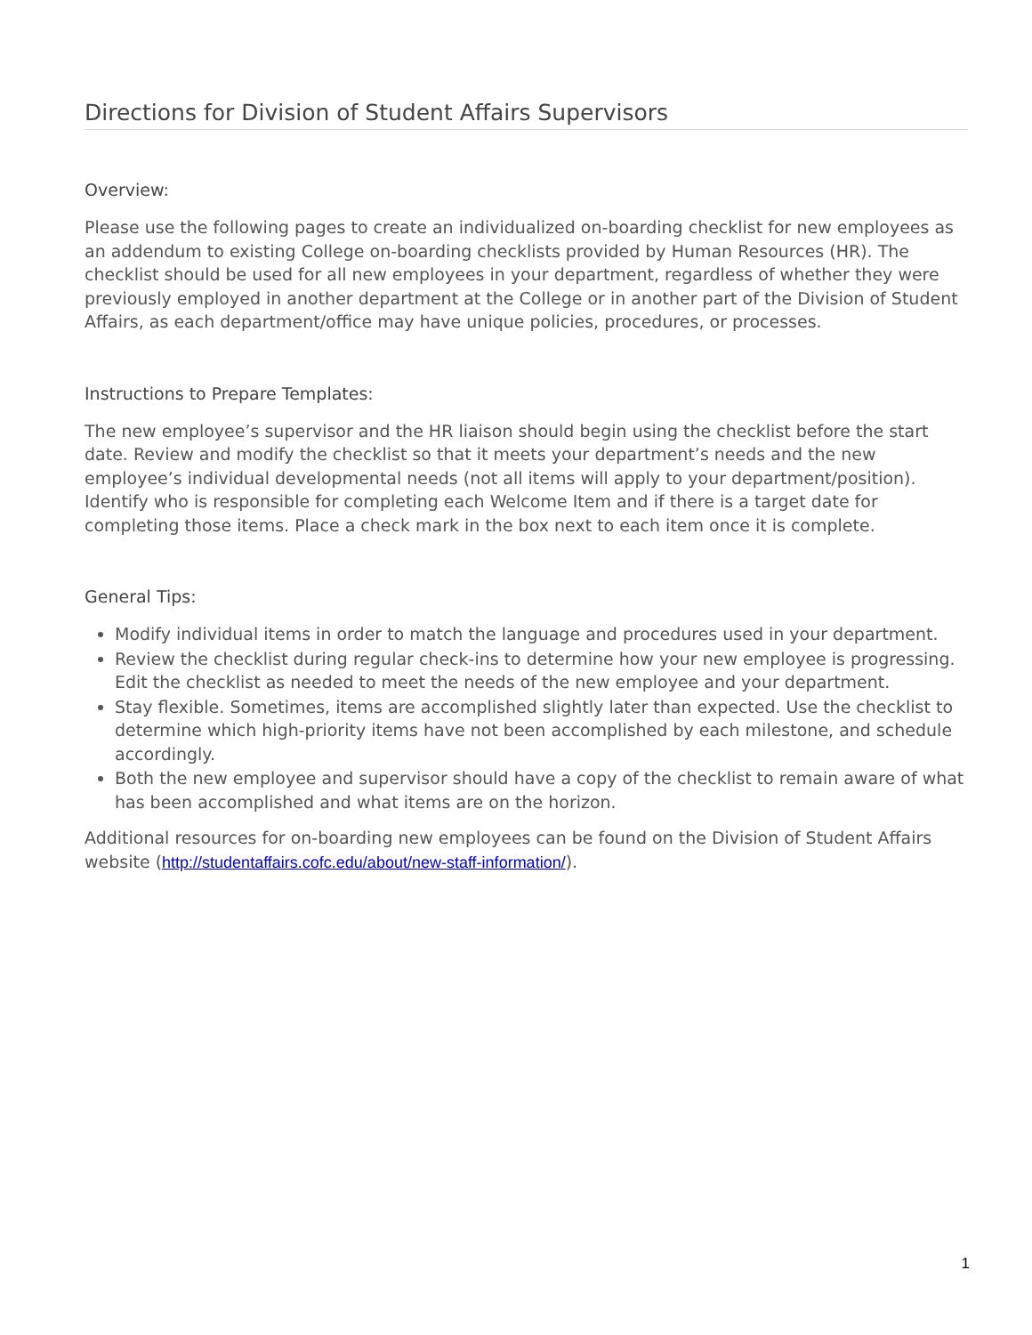Directions for Division of Student Affairs Supervisors
Overview:
Please use the following pages to create an individualized on-boarding checklist for new employees as an addendum to existing College on-boarding checklists provided by Human Resources (HR). The checklist should be used for all new employees in your department, regardless of whether they were previously employed in another department at the College or in another part of the Division of Student Affairs, as each department/office may have unique policies, procedures, or processes.
Instructions to Prepare Templates:
The new employee’s supervisor and the HR liaison should begin using the checklist before the start date. Review and modify the checklist so that it meets your department’s needs and the new employee’s individual developmental needs (not all items will apply to your department/position). Identify who is responsible for completing each Welcome Item and if there is a target date for completing those items. Place a check mark in the box next to each item once it is complete.
General Tips:
Modify individual items in order to match the language and procedures used in your department.
Review the checklist during regular check-ins to determine how your new employee is progressing. Edit the checklist as needed to meet the needs of the new employee and your department.
Stay flexible. Sometimes, items are accomplished slightly later than expected. Use the checklist to determine which high-priority items have not been accomplished by each milestone, and schedule accordingly.
Both the new employee and supervisor should have a copy of the checklist to remain aware of what has been accomplished and what items are on the horizon.
Additional resources for on-boarding new employees can be found on the Division of Student Affairs website (http://studentaffairs.cofc.edu/about/new-staff-information/).
1